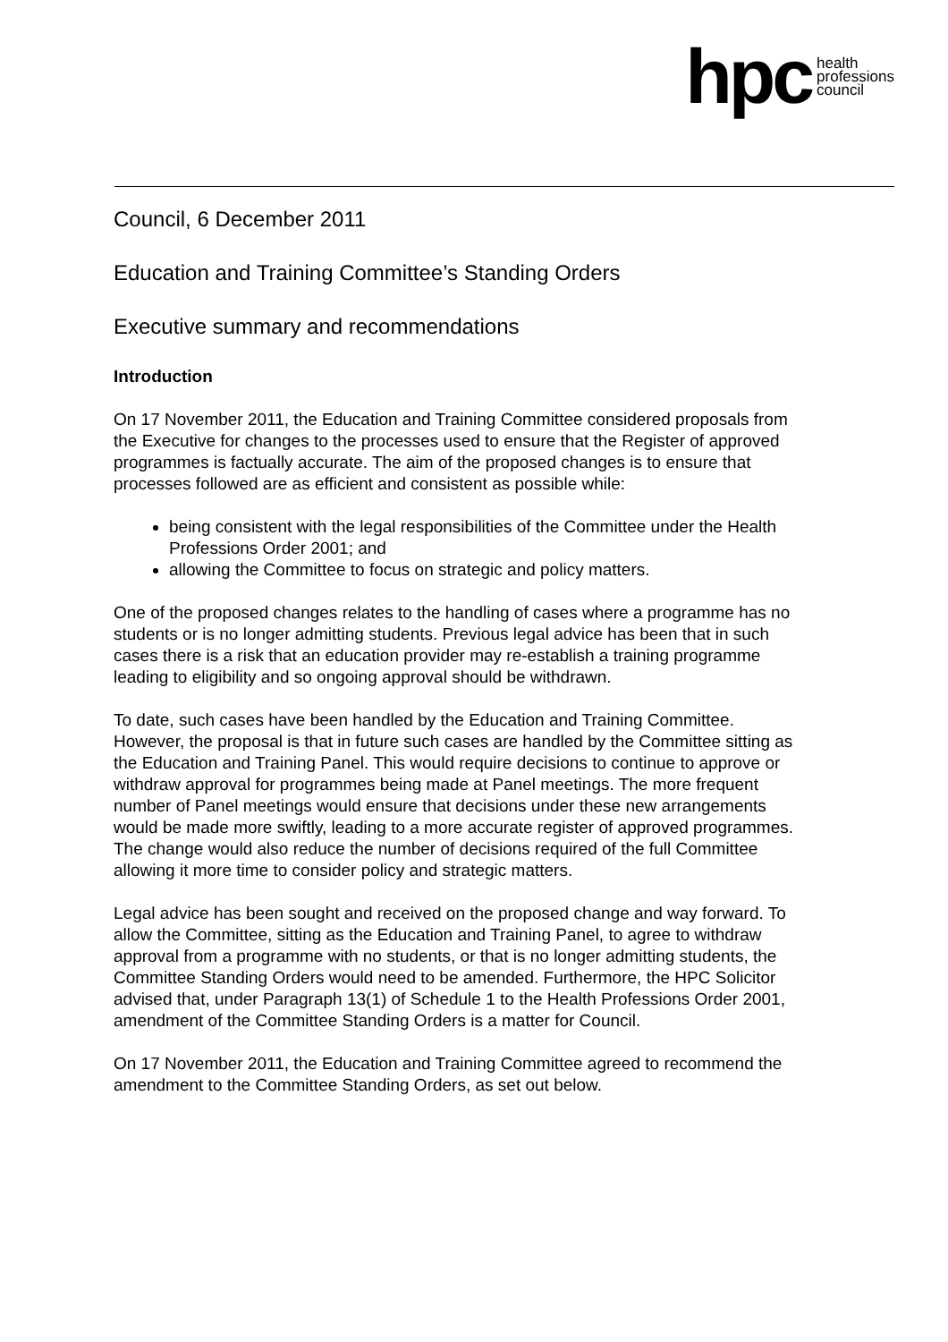hpc health
professions
council
Council, 6 December 2011
Education and Training Committee’s Standing Orders
Executive summary and recommendations
Introduction
On 17 November 2011, the Education and Training Committee considered proposals from the Executive for changes to the processes used to ensure that the Register of approved programmes is factually accurate. The aim of the proposed changes is to ensure that processes followed are as efficient and consistent as possible while:
being consistent with the legal responsibilities of the Committee under the Health Professions Order 2001; and
allowing the Committee to focus on strategic and policy matters.
One of the proposed changes relates to the handling of cases where a programme has no students or is no longer admitting students. Previous legal advice has been that in such cases there is a risk that an education provider may re-establish a training programme leading to eligibility and so ongoing approval should be withdrawn.
To date, such cases have been handled by the Education and Training Committee. However, the proposal is that in future such cases are handled by the Committee sitting as the Education and Training Panel. This would require decisions to continue to approve or withdraw approval for programmes being made at Panel meetings. The more frequent number of Panel meetings would ensure that decisions under these new arrangements would be made more swiftly, leading to a more accurate register of approved programmes. The change would also reduce the number of decisions required of the full Committee allowing it more time to consider policy and strategic matters.
Legal advice has been sought and received on the proposed change and way forward. To allow the Committee, sitting as the Education and Training Panel, to agree to withdraw approval from a programme with no students, or that is no longer admitting students, the Committee Standing Orders would need to be amended. Furthermore, the HPC Solicitor advised that, under Paragraph 13(1) of Schedule 1 to the Health Professions Order 2001, amendment of the Committee Standing Orders is a matter for Council.
On 17 November 2011, the Education and Training Committee agreed to recommend the amendment to the Committee Standing Orders, as set out below.